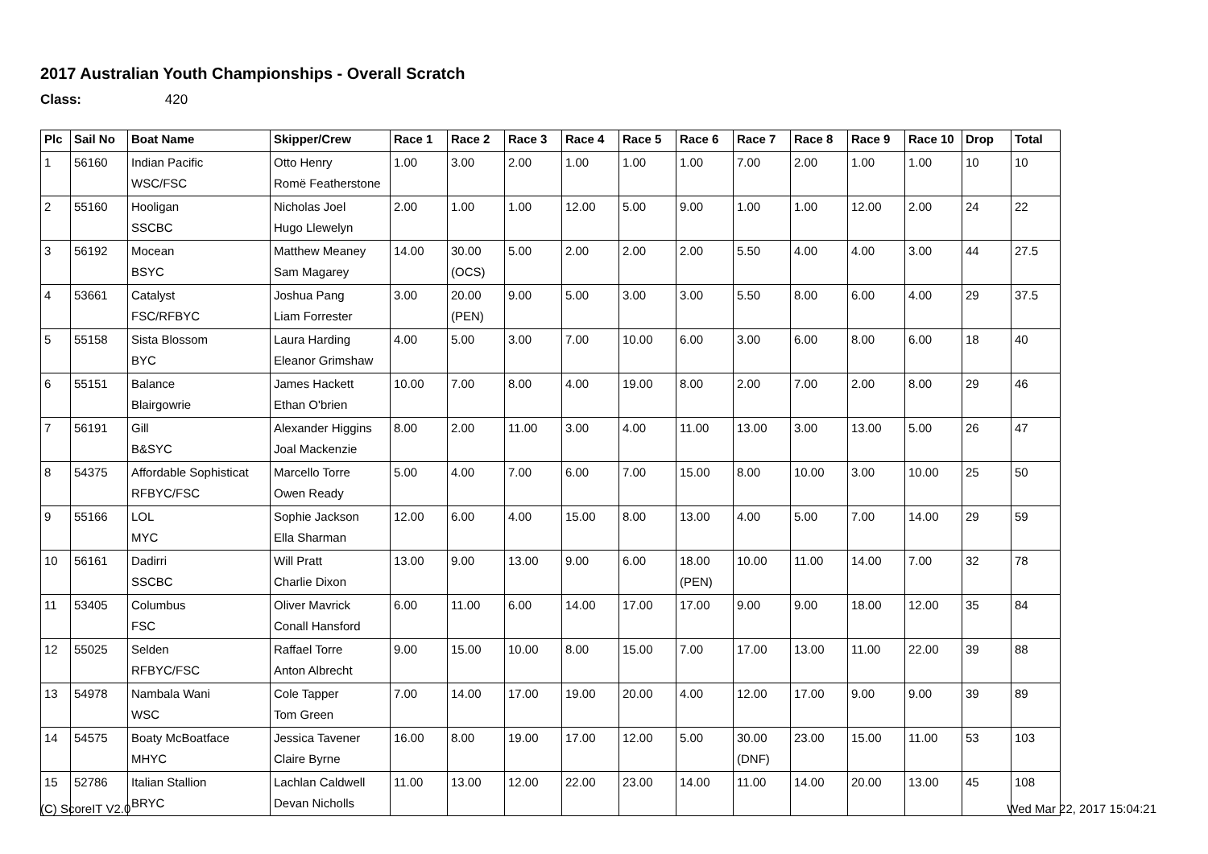2017 Australian Youth Championships - Overall Scratch
Class: 420
| Plc | Sail No | Boat Name | Skipper/Crew | Race 1 | Race 2 | Race 3 | Race 4 | Race 5 | Race 6 | Race 7 | Race 8 | Race 9 | Race 10 | Drop | Total |
| --- | --- | --- | --- | --- | --- | --- | --- | --- | --- | --- | --- | --- | --- | --- | --- |
| 1 | 56160 | Indian Pacific | Otto Henry | 1.00 | 3.00 | 2.00 | 1.00 | 1.00 | 1.00 | 7.00 | 2.00 | 1.00 | 1.00 | 10 | 10 |
| | | WSC/FSC | Romë Featherstone | | | | | | | | | | | | |
| 2 | 55160 | Hooligan | Nicholas Joel | 2.00 | 1.00 | 1.00 | 12.00 | 5.00 | 9.00 | 1.00 | 1.00 | 12.00 | 2.00 | 24 | 22 |
| | | SSCBC | Hugo Llewelyn | | | | | | | | | | | | |
| 3 | 56192 | Mocean | Matthew Meaney | 14.00 | 30.00 | 5.00 | 2.00 | 2.00 | 2.00 | 5.50 | 4.00 | 4.00 | 3.00 | 44 | 27.5 |
| | | BSYC | Sam Magarey | | (OCS) | | | | | | | | | | |
| 4 | 53661 | Catalyst | Joshua Pang | 3.00 | 20.00 | 9.00 | 5.00 | 3.00 | 3.00 | 5.50 | 8.00 | 6.00 | 4.00 | 29 | 37.5 |
| | | FSC/RFBYC | Liam Forrester | | (PEN) | | | | | | | | | | |
| 5 | 55158 | Sista Blossom | Laura Harding | 4.00 | 5.00 | 3.00 | 7.00 | 10.00 | 6.00 | 3.00 | 6.00 | 8.00 | 6.00 | 18 | 40 |
| | | BYC | Eleanor Grimshaw | | | | | | | | | | | | |
| 6 | 55151 | Balance | James Hackett | 10.00 | 7.00 | 8.00 | 4.00 | 19.00 | 8.00 | 2.00 | 7.00 | 2.00 | 8.00 | 29 | 46 |
| | | Blairgowrie | Ethan O'brien | | | | | | | | | | | | |
| 7 | 56191 | Gill | Alexander Higgins | 8.00 | 2.00 | 11.00 | 3.00 | 4.00 | 11.00 | 13.00 | 3.00 | 13.00 | 5.00 | 26 | 47 |
| | | B&SYC | Joal Mackenzie | | | | | | | | | | | | |
| 8 | 54375 | Affordable Sophisticat | Marcello Torre | 5.00 | 4.00 | 7.00 | 6.00 | 7.00 | 15.00 | 8.00 | 10.00 | 3.00 | 10.00 | 25 | 50 |
| | | RFBYC/FSC | Owen Ready | | | | | | | | | | | | |
| 9 | 55166 | LOL | Sophie Jackson | 12.00 | 6.00 | 4.00 | 15.00 | 8.00 | 13.00 | 4.00 | 5.00 | 7.00 | 14.00 | 29 | 59 |
| | | MYC | Ella Sharman | | | | | | | | | | | | |
| 10 | 56161 | Dadirri | Will Pratt | 13.00 | 9.00 | 13.00 | 9.00 | 6.00 | 18.00 | 10.00 | 11.00 | 14.00 | 7.00 | 32 | 78 |
| | | SSCBC | Charlie Dixon | | | | | | (PEN) | | | | | | |
| 11 | 53405 | Columbus | Oliver Mavrick | 6.00 | 11.00 | 6.00 | 14.00 | 17.00 | 17.00 | 9.00 | 9.00 | 18.00 | 12.00 | 35 | 84 |
| | | FSC | Conall Hansford | | | | | | | | | | | | |
| 12 | 55025 | Selden | Raffael Torre | 9.00 | 15.00 | 10.00 | 8.00 | 15.00 | 7.00 | 17.00 | 13.00 | 11.00 | 22.00 | 39 | 88 |
| | | RFBYC/FSC | Anton Albrecht | | | | | | | | | | | | |
| 13 | 54978 | Nambala Wani | Cole Tapper | 7.00 | 14.00 | 17.00 | 19.00 | 20.00 | 4.00 | 12.00 | 17.00 | 9.00 | 9.00 | 39 | 89 |
| | | WSC | Tom Green | | | | | | | | | | | | |
| 14 | 54575 | Boaty McBoatface | Jessica Tavener | 16.00 | 8.00 | 19.00 | 17.00 | 12.00 | 5.00 | 30.00 | 23.00 | 15.00 | 11.00 | 53 | 103 |
| | | MHYC | Claire Byrne | | | | | | | (DNF) | | | | | |
| 15 | 52786 | Italian Stallion | Lachlan Caldwell | 11.00 | 13.00 | 12.00 | 22.00 | 23.00 | 14.00 | 11.00 | 14.00 | 20.00 | 13.00 | 45 | 108 |
| | | BRYC | Devan Nicholls | | | | | | | | | | | | |
(C) ScoreIT V2.0 Wed Mar 22, 2017 15:04:21